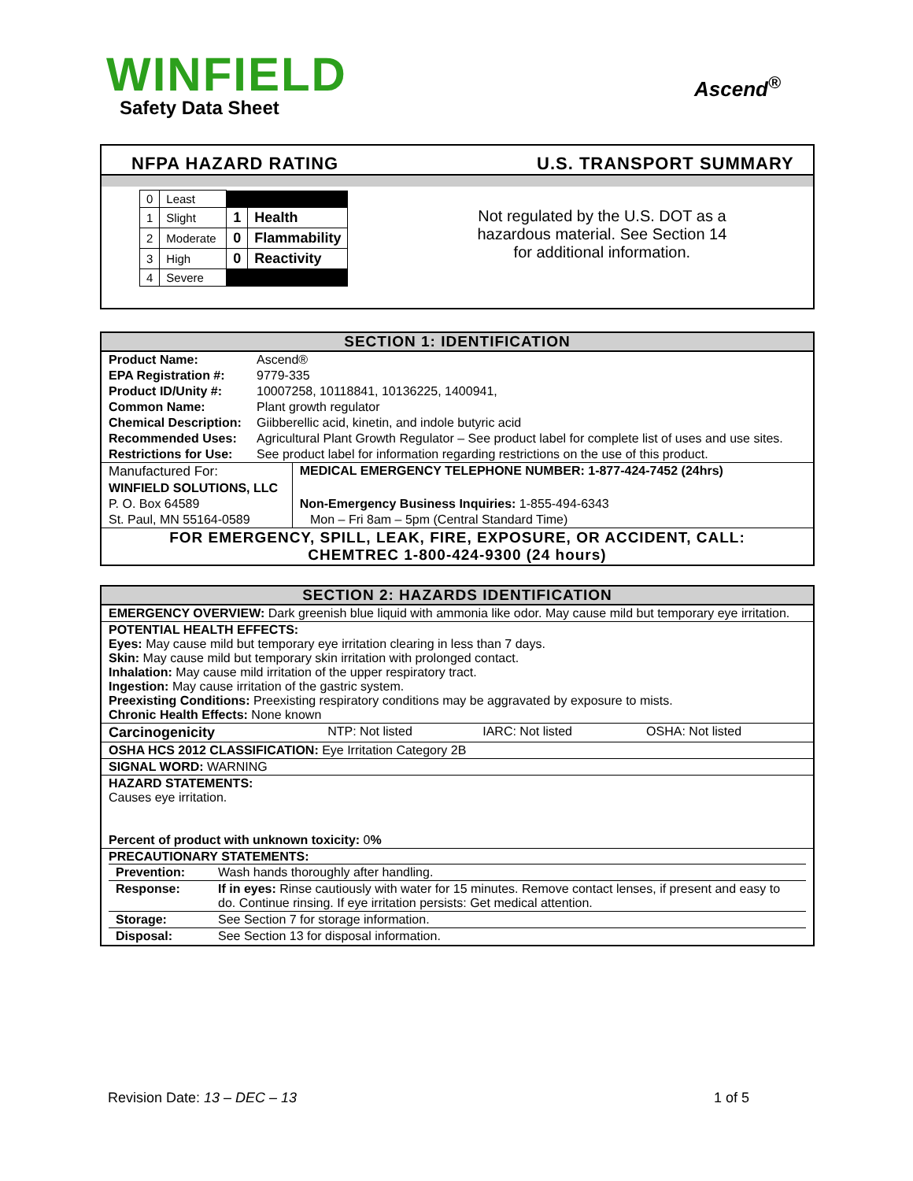WINFIELD
Safety Data Sheet
Ascend<sup>®</sup>
NFPA HAZARD RATING U.S. TRANSPORT SUMMARY
| 0 | Least | | |
| 1 | Slight | 1 | Health |
| 2 | Moderate | 0 | Flammability |
| 3 | High | 0 | Reactivity |
| 4 | Severe | | |
Not regulated by the U.S. DOT as a hazardous material. See Section 14 for additional information.
SECTION 1: IDENTIFICATION
| Product Name: | Ascend® | |
| EPA Registration #: | 9779-335 | |
| Product ID/Unity #: | 10007258, 10118841, 10136225, 1400941, | |
| Common Name: | Plant growth regulator | |
| Chemical Description: | Giibberellic acid, kinetin, and indole butyric acid | |
| Recommended Uses: | Agricultural Plant Growth Regulator – See product label for complete list of uses and use sites. | |
| Restrictions for Use: | See product label for information regarding restrictions on the use of this product. | |
| Manufactured For: | | MEDICAL EMERGENCY TELEPHONE NUMBER: 1-877-424-7452 (24hrs) |
| WINFIELD SOLUTIONS, LLC | | |
| P. O. Box 64589 | | Non-Emergency Business Inquiries: 1-855-494-6343 |
| St. Paul, MN 55164-0589 | | Mon – Fri 8am – 5pm (Central Standard Time) |
| FOR EMERGENCY, SPILL, LEAK, FIRE, EXPOSURE, OR ACCIDENT, CALL: CHEMTREC 1-800-424-9300 (24 hours) | | |
SECTION 2: HAZARDS IDENTIFICATION
| EMERGENCY OVERVIEW: Dark greenish blue liquid with ammonia like odor. May cause mild but temporary eye irritation. | | | |
| POTENTIAL HEALTH EFFECTS: Eyes: May cause mild but temporary eye irritation clearing in less than 7 days. Skin: May cause mild but temporary skin irritation with prolonged contact. Inhalation: May cause mild irritation of the upper respiratory tract. Ingestion: May cause irritation of the gastric system. Preexisting Conditions: Preexisting respiratory conditions may be aggravated by exposure to mists. Chronic Health Effects: None known | | | |
| Carcinogenicity | NTP: Not listed | IARC: Not listed | OSHA: Not listed |
| OSHA HCS 2012 CLASSIFICATION: Eye Irritation Category 2B | | | |
| SIGNAL WORD: WARNING | | | |
| HAZARD STATEMENTS: Causes eye irritation. Percent of product with unknown toxicity: 0 % | | | |
| PRECAUTIONARY STATEMENTS: / Prevention: / Wash hands thoroughly after handling. / / Response: / If in eyes: Rinse cautiously with water for 15 minutes. Remove contact lenses, if present and easy to do. Continue rinsing. If eye irritation persists: Get medical attention. / / Storage: / See Section 7 for storage information. / / Disposal: / See Section 13 for disposal information. / | | | |
Revision Date: 13 – DEC – 13 1 of 5